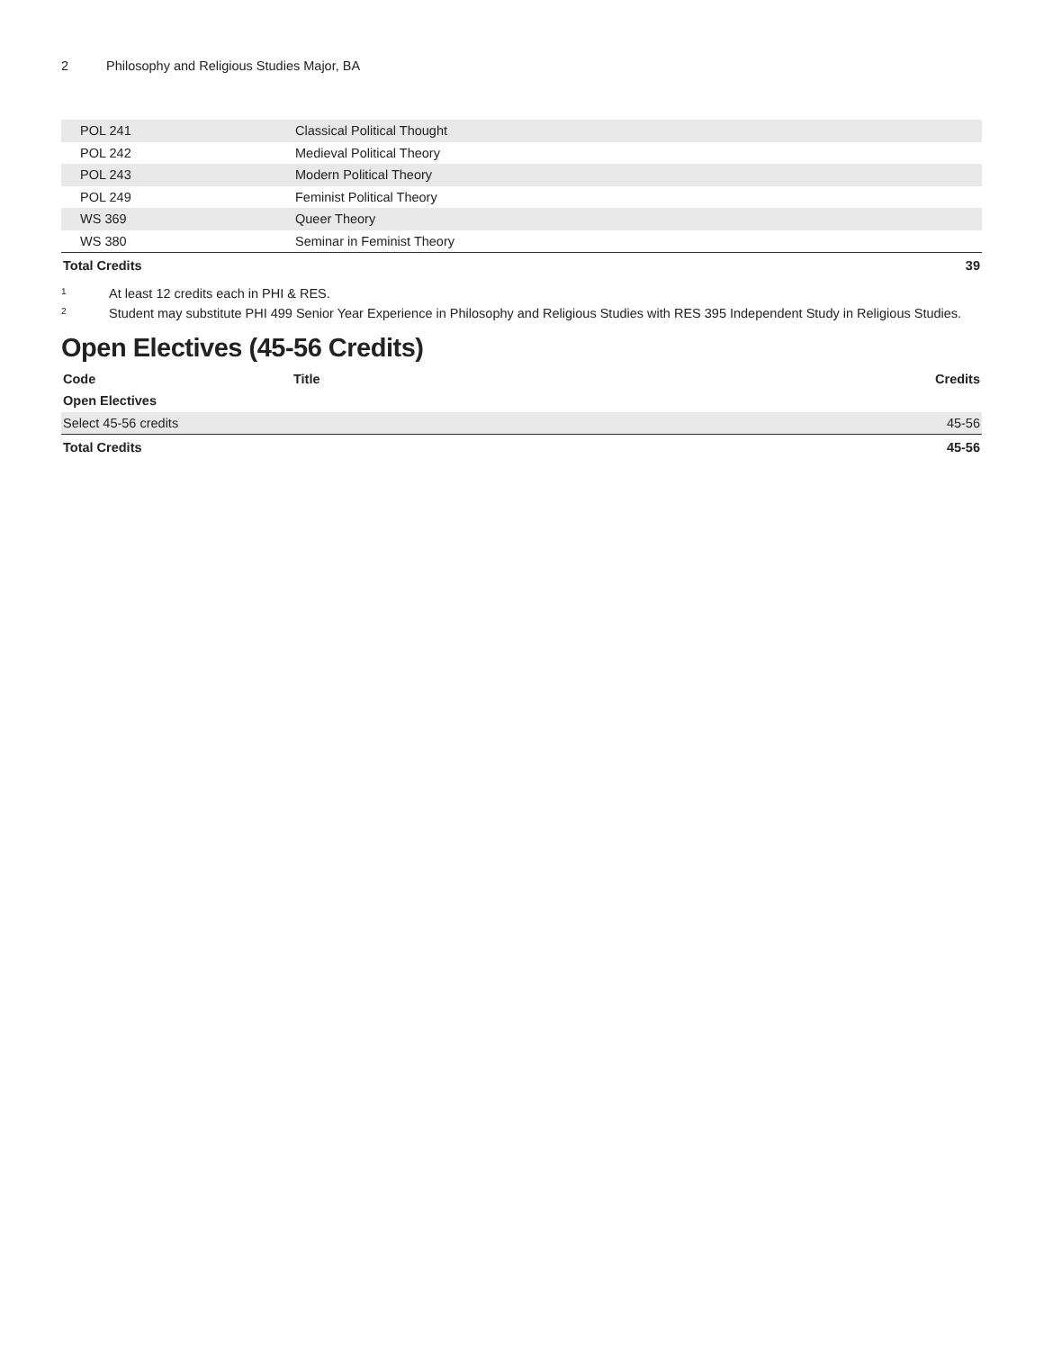2 Philosophy and Religious Studies Major, BA
| POL 241 | Classical Political Thought | |
| POL 242 | Medieval Political Theory | |
| POL 243 | Modern Political Theory | |
| POL 249 | Feminist Political Theory | |
| WS 369 | Queer Theory | |
| WS 380 | Seminar in Feminist Theory | |
| Total Credits | | 39 |
<sup>1</sup>
At least 12 credits each in PHI & RES.
<sup>2</sup>
Student may substitute PHI 499 Senior Year Experience in Philosophy and Religious Studies with RES 395 Independent Study in Religious Studies.
Open Electives (45-56 Credits)
| Code | Title | Credits |
| --- | --- | --- |
| Open Electives | | |
| Select 45-56 credits | | 45-56 |
| Total Credits | | 45-56 |